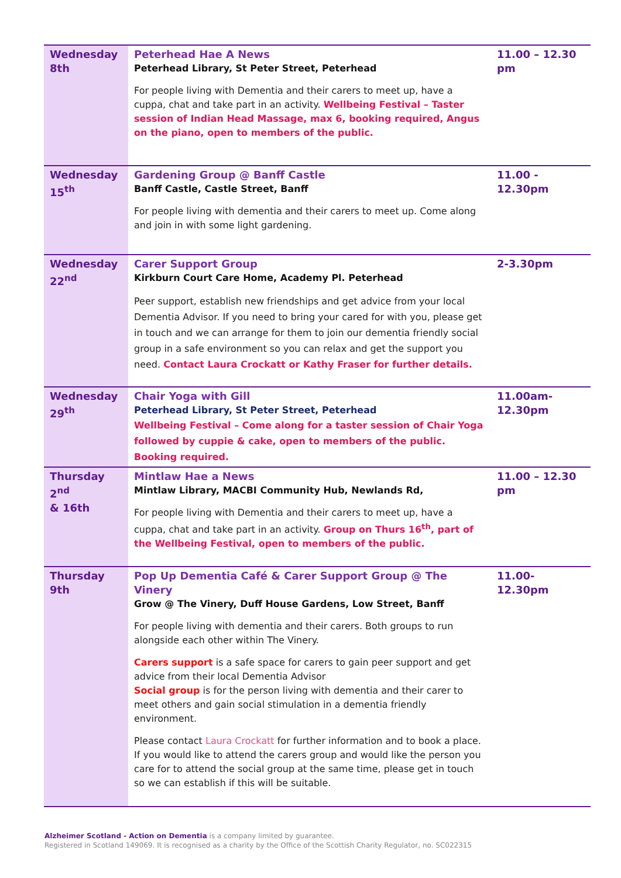| Wednesday 8th | Peterhead Hae A News Peterhead Library, St Peter Street, Peterhead For people living with Dementia and their carers to meet up, have a cuppa, chat and take part in an activity. Wellbeing Festival – Taster session of Indian Head Massage, max 6, booking required, Angus on the piano, open to members of the public. | 11.00 – 12.30 pm |
| Wednesday 15<sup>th</sup> | Gardening Group @ Banff Castle Banff Castle, Castle Street, Banff For people living with dementia and their carers to meet up. Come along and join in with some light gardening. | 11.00 - 12.30pm |
| Wednesday 22<sup>nd</sup> | Carer Support Group Kirkburn Court Care Home, Academy Pl. Peterhead Peer support, establish new friendships and get advice from your local Dementia Advisor. If you need to bring your cared for with you, please get in touch and we can arrange for them to join our dementia friendly social group in a safe environment so you can relax and get the support you need. Contact Laura Crockatt or Kathy Fraser for further details. | 2-3.30pm |
| Wednesday 29<sup>th</sup> | Chair Yoga with Gill Peterhead Library, St Peter Street, Peterhead Wellbeing Festival – Come along for a taster session of Chair Yoga followed by cuppie & cake, open to members of the public. Booking required. | 11.00am- 12.30pm |
| Thursday 2<sup>nd</sup> & 16th | Mintlaw Hae a News Mintlaw Library, MACBI Community Hub, Newlands Rd, For people living with Dementia and their carers to meet up, have a cuppa, chat and take part in an activity. Group on Thurs 16<sup>th</sup>, part of the Wellbeing Festival, open to members of the public. | 11.00 – 12.30 pm |
| Thursday 9th | Pop Up Dementia Café & Carer Support Group @ The Vinery Grow @ The Vinery, Duff House Gardens, Low Street, Banff For people living with dementia and their carers. Both groups to run alongside each other within The Vinery. Carers support is a safe space for carers to gain peer support and get advice from their local Dementia Advisor Social group is for the person living with dementia and their carer to meet others and gain social stimulation in a dementia friendly environment. Please contact Laura Crockatt for further information and to book a place. If you would like to attend the carers group and would like the person you care for to attend the social group at the same time, please get in touch so we can establish if this will be suitable. | 11.00-12.30pm |
Alzheimer Scotland - Action on Dementia is a company limited by guarantee.
Registered in Scotland 149069. It is recognised as a charity by the Office of the Scottish Charity Regulator, no. SC022315